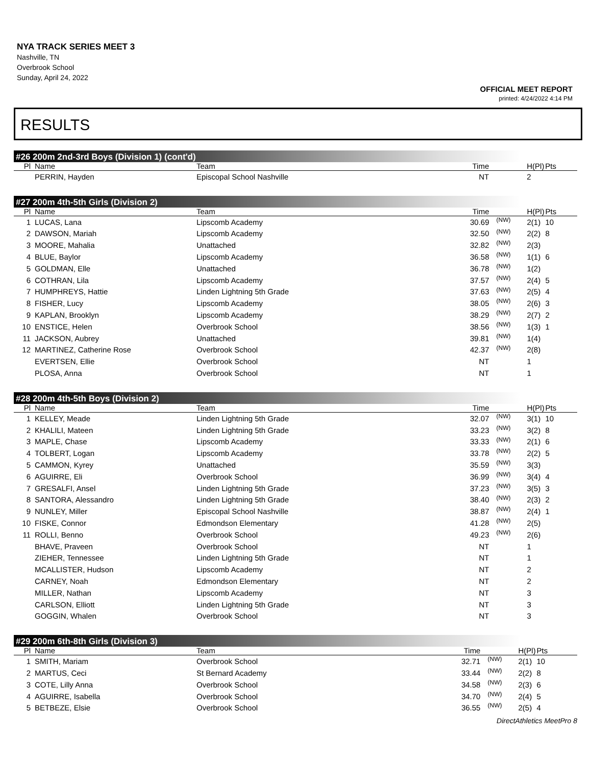NYA TRACK SERIES MEET 3
Nashville, TN
Overbrook School
Sunday, April 24, 2022
OFFICIAL MEET REPORT
printed: 4/24/2022 4:14 PM
RESULTS
#26 200m 2nd-3rd Boys (Division 1) (cont'd)
| Pl | Name | Team | Time | | H(Pl) | Pts |
| --- | --- | --- | --- | --- | --- | --- |
| | PERRIN, Hayden | Episcopal School Nashville | NT | | 2 | |
#27 200m 4th-5th Girls (Division 2)
| Pl | Name | Team | Time | | H(Pl) | Pts |
| --- | --- | --- | --- | --- | --- | --- |
| 1 | LUCAS, Lana | Lipscomb Academy | 30.69 | (NW) | 2(1) | 10 |
| 2 | DAWSON, Mariah | Lipscomb Academy | 32.50 | (NW) | 2(2) | 8 |
| 3 | MOORE, Mahalia | Unattached | 32.82 | (NW) | 2(3) | |
| 4 | BLUE, Baylor | Lipscomb Academy | 36.58 | (NW) | 1(1) | 6 |
| 5 | GOLDMAN, Elle | Unattached | 36.78 | (NW) | 1(2) | |
| 6 | COTHRAN, Lila | Lipscomb Academy | 37.57 | (NW) | 2(4) | 5 |
| 7 | HUMPHREYS, Hattie | Linden Lightning 5th Grade | 37.63 | (NW) | 2(5) | 4 |
| 8 | FISHER, Lucy | Lipscomb Academy | 38.05 | (NW) | 2(6) | 3 |
| 9 | KAPLAN, Brooklyn | Lipscomb Academy | 38.29 | (NW) | 2(7) | 2 |
| 10 | ENSTICE, Helen | Overbrook School | 38.56 | (NW) | 1(3) | 1 |
| 11 | JACKSON, Aubrey | Unattached | 39.81 | (NW) | 1(4) | |
| 12 | MARTINEZ, Catherine Rose | Overbrook School | 42.37 | (NW) | 2(8) | |
| | EVERTSEN, Ellie | Overbrook School | NT | | 1 | |
| | PLOSA, Anna | Overbrook School | NT | | 1 | |
#28 200m 4th-5th Boys (Division 2)
| Pl | Name | Team | Time | | H(Pl) | Pts |
| --- | --- | --- | --- | --- | --- | --- |
| 1 | KELLEY, Meade | Linden Lightning 5th Grade | 32.07 | (NW) | 3(1) | 10 |
| 2 | KHALILI, Mateen | Linden Lightning 5th Grade | 33.23 | (NW) | 3(2) | 8 |
| 3 | MAPLE, Chase | Lipscomb Academy | 33.33 | (NW) | 2(1) | 6 |
| 4 | TOLBERT, Logan | Lipscomb Academy | 33.78 | (NW) | 2(2) | 5 |
| 5 | CAMMON, Kyrey | Unattached | 35.59 | (NW) | 3(3) | |
| 6 | AGUIRRE, Eli | Overbrook School | 36.99 | (NW) | 3(4) | 4 |
| 7 | GRESALFI, Ansel | Linden Lightning 5th Grade | 37.23 | (NW) | 3(5) | 3 |
| 8 | SANTORA, Alessandro | Linden Lightning 5th Grade | 38.40 | (NW) | 2(3) | 2 |
| 9 | NUNLEY, Miller | Episcopal School Nashville | 38.87 | (NW) | 2(4) | 1 |
| 10 | FISKE, Connor | Edmondson Elementary | 41.28 | (NW) | 2(5) | |
| 11 | ROLLI, Benno | Overbrook School | 49.23 | (NW) | 2(6) | |
| | BHAVE, Praveen | Overbrook School | NT | | 1 | |
| | ZIEHER, Tennessee | Linden Lightning 5th Grade | NT | | 1 | |
| | MCALLISTER, Hudson | Lipscomb Academy | NT | | 2 | |
| | CARNEY, Noah | Edmondson Elementary | NT | | 2 | |
| | MILLER, Nathan | Lipscomb Academy | NT | | 3 | |
| | CARLSON, Elliott | Linden Lightning 5th Grade | NT | | 3 | |
| | GOGGIN, Whalen | Overbrook School | NT | | 3 | |
#29 200m 6th-8th Girls (Division 3)
| Pl | Name | Team | Time | | H(Pl) | Pts |
| --- | --- | --- | --- | --- | --- | --- |
| 1 | SMITH, Mariam | Overbrook School | 32.71 | (NW) | 2(1) | 10 |
| 2 | MARTUS, Ceci | St Bernard Academy | 33.44 | (NW) | 2(2) | 8 |
| 3 | COTE, Lilly Anna | Overbrook School | 34.58 | (NW) | 2(3) | 6 |
| 4 | AGUIRRE, Isabella | Overbrook School | 34.70 | (NW) | 2(4) | 5 |
| 5 | BETBEZE, Elsie | Overbrook School | 36.55 | (NW) | 2(5) | 4 |
DirectAthletics MeetPro 8